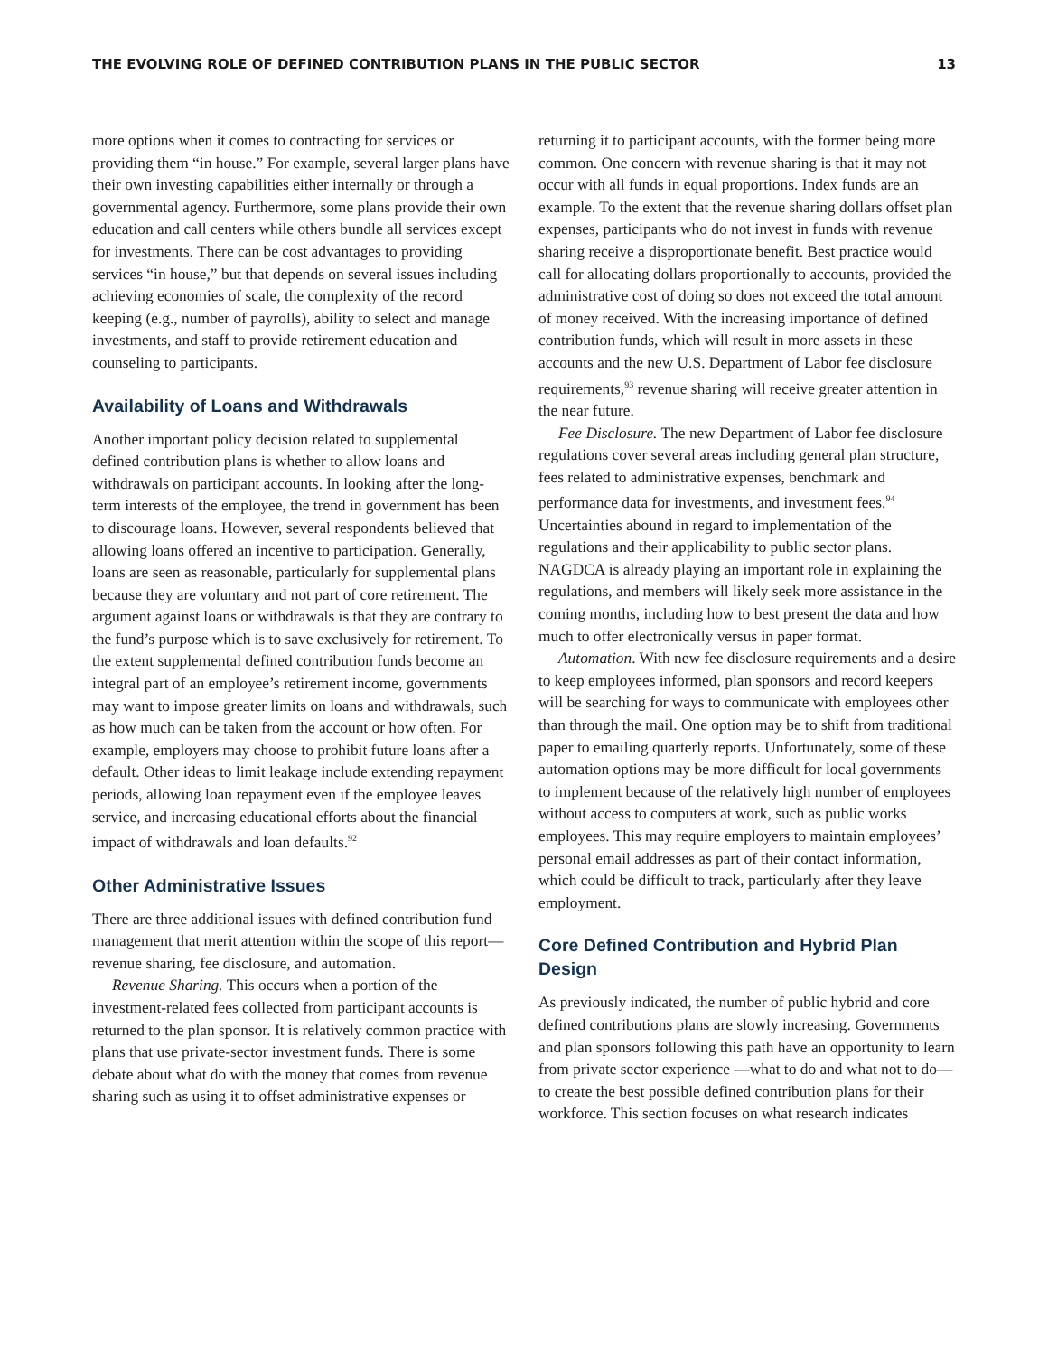THE EVOLVING ROLE OF DEFINED CONTRIBUTION PLANS IN THE PUBLIC SECTOR 13
more options when it comes to contracting for services or providing them “in house.” For example, several larger plans have their own investing capabilities either internally or through a governmental agency. Furthermore, some plans provide their own education and call centers while others bundle all services except for investments. There can be cost advantages to providing services “in house,” but that depends on several issues including achieving economies of scale, the complexity of the record keeping (e.g., number of payrolls), ability to select and manage investments, and staff to provide retirement education and counseling to participants.
Availability of Loans and Withdrawals
Another important policy decision related to supplemental defined contribution plans is whether to allow loans and withdrawals on participant accounts. In looking after the long-term interests of the employee, the trend in government has been to discourage loans. However, several respondents believed that allowing loans offered an incentive to participation. Generally, loans are seen as reasonable, particularly for supplemental plans because they are voluntary and not part of core retirement. The argument against loans or withdrawals is that they are contrary to the fund’s purpose which is to save exclusively for retirement. To the extent supplemental defined contribution funds become an integral part of an employee’s retirement income, governments may want to impose greater limits on loans and withdrawals, such as how much can be taken from the account or how often. For example, employers may choose to prohibit future loans after a default. Other ideas to limit leakage include extending repayment periods, allowing loan repayment even if the employee leaves service, and increasing educational efforts about the financial impact of withdrawals and loan defaults.<sup>92</sup>
Other Administrative Issues
There are three additional issues with defined contribution fund management that merit attention within the scope of this report—revenue sharing, fee disclosure, and automation.
Revenue Sharing. This occurs when a portion of the investment-related fees collected from participant accounts is returned to the plan sponsor. It is relatively common practice with plans that use private-sector investment funds. There is some debate about what do with the money that comes from revenue sharing such as using it to offset administrative expenses or
returning it to participant accounts, with the former being more common. One concern with revenue sharing is that it may not occur with all funds in equal proportions. Index funds are an example. To the extent that the revenue sharing dollars offset plan expenses, participants who do not invest in funds with revenue sharing receive a disproportionate benefit. Best practice would call for allocating dollars proportionally to accounts, provided the administrative cost of doing so does not exceed the total amount of money received. With the increasing importance of defined contribution funds, which will result in more assets in these accounts and the new U.S. Department of Labor fee disclosure requirements,<sup>93</sup> revenue sharing will receive greater attention in the near future.
Fee Disclosure. The new Department of Labor fee disclosure regulations cover several areas including general plan structure, fees related to administrative expenses, benchmark and performance data for investments, and investment fees.<sup>94</sup> Uncertainties abound in regard to implementation of the regulations and their applicability to public sector plans. NAGDCA is already playing an important role in explaining the regulations, and members will likely seek more assistance in the coming months, including how to best present the data and how much to offer electronically versus in paper format.
Automation. With new fee disclosure requirements and a desire to keep employees informed, plan sponsors and record keepers will be searching for ways to communicate with employees other than through the mail. One option may be to shift from traditional paper to emailing quarterly reports. Unfortunately, some of these automation options may be more difficult for local governments to implement because of the relatively high number of employees without access to computers at work, such as public works employees. This may require employers to maintain employees’ personal email addresses as part of their contact information, which could be difficult to track, particularly after they leave employment.
Core Defined Contribution and Hybrid Plan Design
As previously indicated, the number of public hybrid and core defined contributions plans are slowly increasing. Governments and plan sponsors following this path have an opportunity to learn from private sector experience —what to do and what not to do—to create the best possible defined contribution plans for their workforce. This section focuses on what research indicates